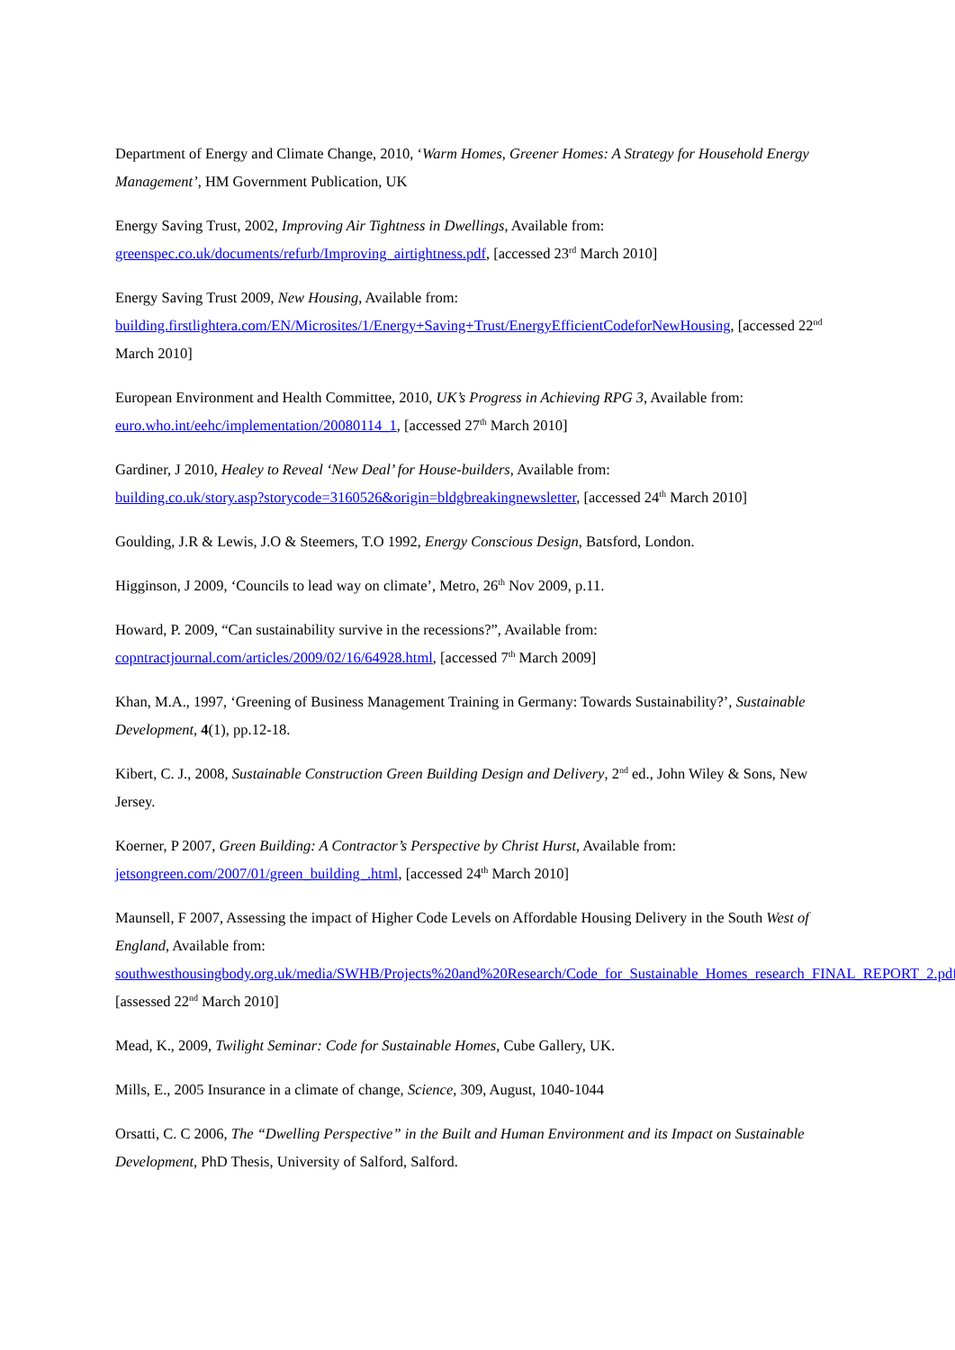Department of Energy and Climate Change, 2010, ‘Warm Homes, Greener Homes: A Strategy for Household Energy Management’, HM Government Publication, UK
Energy Saving Trust, 2002, Improving Air Tightness in Dwellings, Available from:
greenspec.co.uk/documents/refurb/Improving_airtightness.pdf, [accessed 23<sup>rd</sup> March 2010]
Energy Saving Trust 2009, New Housing, Available from:
building.firstlightera.com/EN/Microsites/1/Energy+Saving+Trust/EnergyEfficientCodeforNewHousing, [accessed 22<sup>nd</sup> March 2010]
European Environment and Health Committee, 2010, UK’s Progress in Achieving RPG 3, Available from:
euro.who.int/eehc/implementation/20080114_1, [accessed 27<sup>th</sup> March 2010]
Gardiner, J 2010, Healey to Reveal ‘New Deal’ for House-builders, Available from:
building.co.uk/story.asp?storycode=3160526&origin=bldgbreakingnewsletter, [accessed 24<sup>th</sup> March 2010]
Goulding, J.R & Lewis, J.O & Steemers, T.O 1992, Energy Conscious Design, Batsford, London.
Higginson, J 2009, ‘Councils to lead way on climate’, Metro, 26<sup>th</sup> Nov 2009, p.11.
Howard, P. 2009, “Can sustainability survive in the recessions?”, Available from:
copntractjournal.com/articles/2009/02/16/64928.html, [accessed 7<sup>th</sup> March 2009]
Khan, M.A., 1997, ‘Greening of Business Management Training in Germany: Towards Sustainability?’, Sustainable Development, 4(1), pp.12-18.
Kibert, C. J., 2008, Sustainable Construction Green Building Design and Delivery, 2<sup>nd</sup> ed., John Wiley & Sons, New Jersey.
Koerner, P 2007, Green Building: A Contractor’s Perspective by Christ Hurst, Available from:
jetsongreen.com/2007/01/green_building_.html, [accessed 24<sup>th</sup> March 2010]
Maunsell, F 2007, Assessing the impact of Higher Code Levels on Affordable Housing Delivery in the South West of England, Available from:
southwesthousingbody.org.uk/media/SWHB/Projects%20and%20Research/Code_for_Sustainable_Homes_research_FINAL_REPORT_2.pdf, [assessed 22<sup>nd</sup> March 2010]
Mead, K., 2009, Twilight Seminar: Code for Sustainable Homes, Cube Gallery, UK.
Mills, E., 2005 Insurance in a climate of change, Science, 309, August, 1040-1044
Orsatti, C. C 2006, The “Dwelling Perspective” in the Built and Human Environment and its Impact on Sustainable Development, PhD Thesis, University of Salford, Salford.